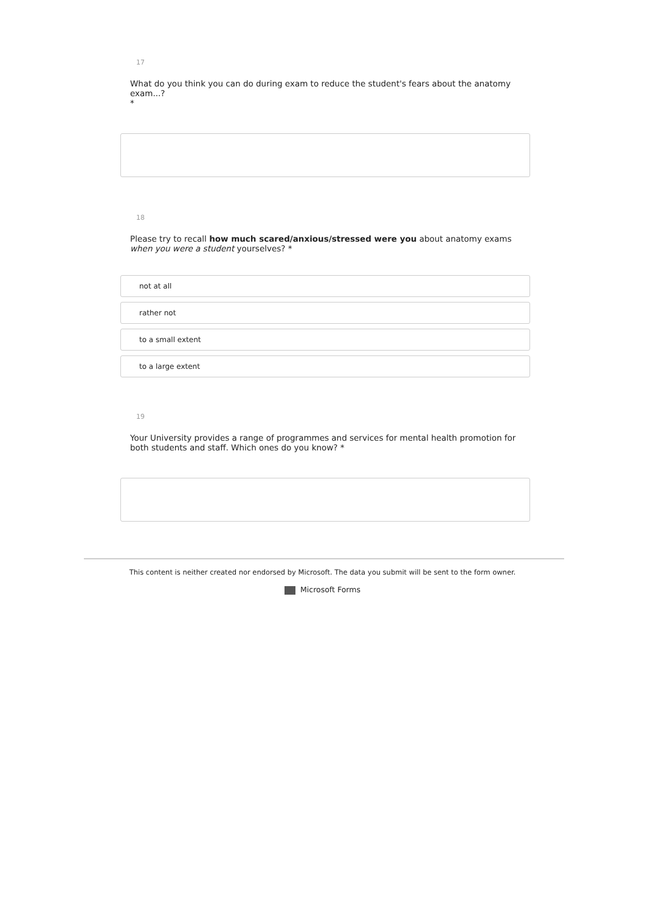17
What do you think you can do during exam to reduce the student's fears about the anatomy exam...?
*
18
Please try to recall how much scared/anxious/stressed were you about anatomy exams when you were a student yourselves? *
not at all
rather not
to a small extent
to a large extent
19
Your University provides a range of programmes and services for mental health promotion for both students and staff. Which ones do you know? *
This content is neither created nor endorsed by Microsoft. The data you submit will be sent to the form owner.
Microsoft Forms